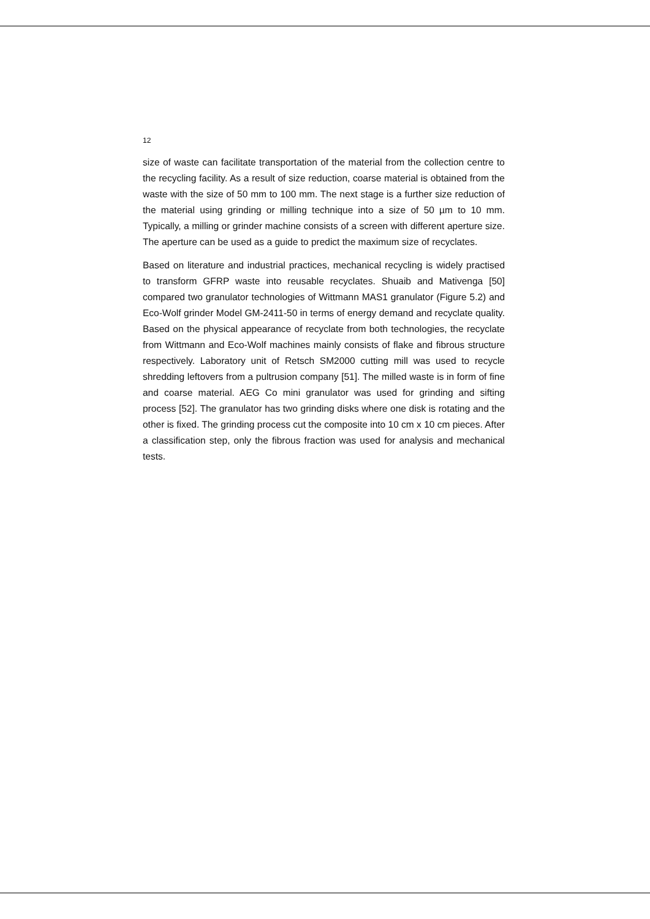12
size of waste can facilitate transportation of the material from the collection centre to the recycling facility. As a result of size reduction, coarse material is obtained from the waste with the size of 50 mm to 100 mm. The next stage is a further size reduction of the material using grinding or milling technique into a size of 50 µm to 10 mm. Typically, a milling or grinder machine consists of a screen with different aperture size. The aperture can be used as a guide to predict the maximum size of recyclates.
Based on literature and industrial practices, mechanical recycling is widely practised to transform GFRP waste into reusable recyclates. Shuaib and Mativenga [50] compared two granulator technologies of Wittmann MAS1 granulator (Figure 5.2) and Eco-Wolf grinder Model GM-2411-50 in terms of energy demand and recyclate quality. Based on the physical appearance of recyclate from both technologies, the recyclate from Wittmann and Eco-Wolf machines mainly consists of flake and fibrous structure respectively. Laboratory unit of Retsch SM2000 cutting mill was used to recycle shredding leftovers from a pultrusion company [51]. The milled waste is in form of fine and coarse material. AEG Co mini granulator was used for grinding and sifting process [52]. The granulator has two grinding disks where one disk is rotating and the other is fixed. The grinding process cut the composite into 10 cm x 10 cm pieces. After a classification step, only the fibrous fraction was used for analysis and mechanical tests.